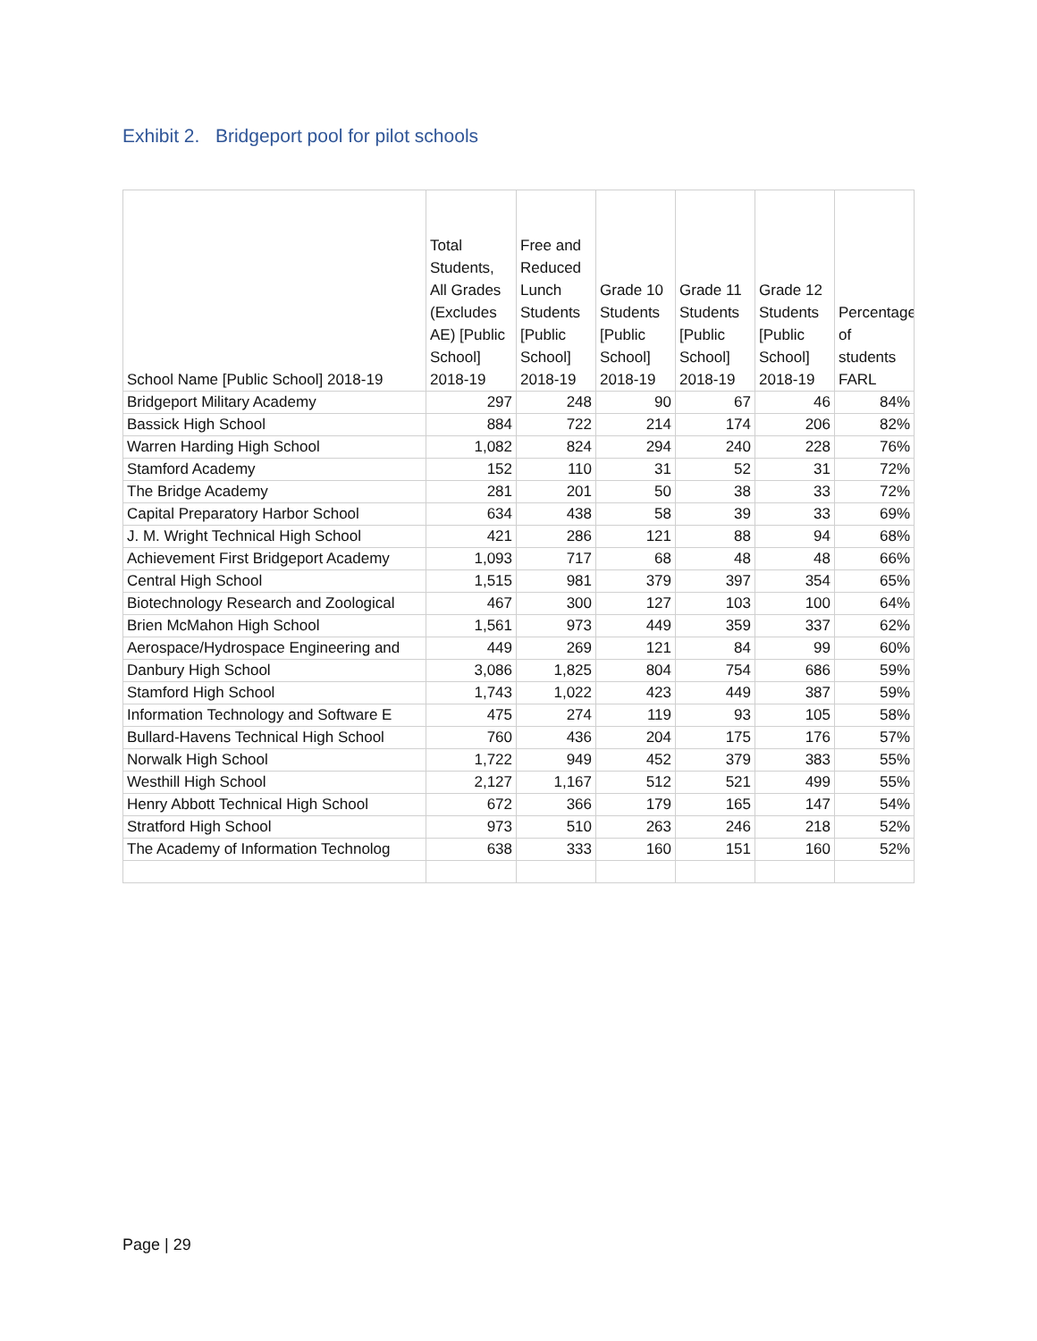Exhibit 2. Bridgeport pool for pilot schools
| School Name [Public School] 2018-19 | Total Students, All Grades (Excludes AE) [Public School] 2018-19 | Free and Reduced Lunch Students [Public School] 2018-19 | Grade 10 Students [Public School] 2018-19 | Grade 11 Students [Public School] 2018-19 | Grade 12 Students [Public School] 2018-19 | Percentage of students FARL |
| --- | --- | --- | --- | --- | --- | --- |
| Bridgeport Military Academy | 297 | 248 | 90 | 67 | 46 | 84% |
| Bassick High School | 884 | 722 | 214 | 174 | 206 | 82% |
| Warren Harding High School | 1,082 | 824 | 294 | 240 | 228 | 76% |
| Stamford Academy | 152 | 110 | 31 | 52 | 31 | 72% |
| The Bridge Academy | 281 | 201 | 50 | 38 | 33 | 72% |
| Capital Preparatory Harbor School | 634 | 438 | 58 | 39 | 33 | 69% |
| J. M. Wright Technical High School | 421 | 286 | 121 | 88 | 94 | 68% |
| Achievement First Bridgeport Academy | 1,093 | 717 | 68 | 48 | 48 | 66% |
| Central High School | 1,515 | 981 | 379 | 397 | 354 | 65% |
| Biotechnology Research and Zoological | 467 | 300 | 127 | 103 | 100 | 64% |
| Brien McMahon High School | 1,561 | 973 | 449 | 359 | 337 | 62% |
| Aerospace/Hydrospace Engineering and | 449 | 269 | 121 | 84 | 99 | 60% |
| Danbury High School | 3,086 | 1,825 | 804 | 754 | 686 | 59% |
| Stamford High School | 1,743 | 1,022 | 423 | 449 | 387 | 59% |
| Information Technology and Software E | 475 | 274 | 119 | 93 | 105 | 58% |
| Bullard-Havens Technical High School | 760 | 436 | 204 | 175 | 176 | 57% |
| Norwalk High School | 1,722 | 949 | 452 | 379 | 383 | 55% |
| Westhill High School | 2,127 | 1,167 | 512 | 521 | 499 | 55% |
| Henry Abbott Technical High School | 672 | 366 | 179 | 165 | 147 | 54% |
| Stratford High School | 973 | 510 | 263 | 246 | 218 | 52% |
| The Academy of Information Technolog | 638 | 333 | 160 | 151 | 160 | 52% |
Page | 29